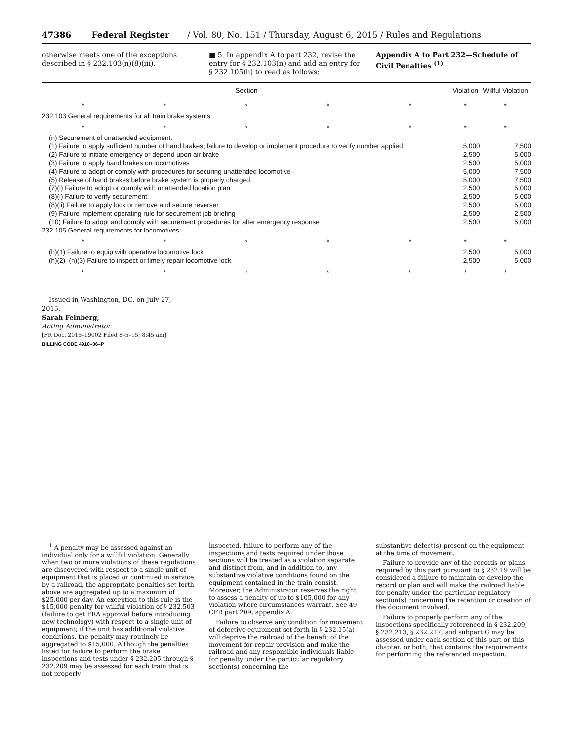47386 Federal Register / Vol. 80, No. 151 / Thursday, August 6, 2015 / Rules and Regulations
otherwise meets one of the exceptions described in § 232.103(n)(8)(iii).
■ 5. In appendix A to part 232, revise the entry for § 232.103(n) and add an entry for § 232.105(h) to read as follows:
Appendix A to Part 232—Schedule of Civil Penalties <sup>(1)</sup>
| Section | | | | | Violation | Willful Violation |
| --- | --- | --- | --- | --- | --- | --- |
| * | * | * | * | * | * | * |
| 232.103 General requirements for all train brake systems: | | | | | | |
| * | * | * | * | * | * | * |
| (n) Securement of unattended equipment. | | | | | | |
| (1) Failure to apply sufficient number of hand brakes; failure to develop or implement procedure to verify number applied | | | | | 5,000 | 7,500 |
| (2) Failure to initiate emergency or depend upon air brake | | | | | 2,500 | 5,000 |
| (3) Failure to apply hand brakes on locomotives | | | | | 2,500 | 5,000 |
| (4) Failure to adopt or comply with procedures for securing unattended locomotive | | | | | 5,000 | 7,500 |
| (5) Release of hand brakes before brake system is properly charged | | | | | 5,000 | 7,500 |
| (7)(i) Failure to adopt or comply with unattended location plan | | | | | 2,500 | 5,000 |
| (8)(i) Failure to verify securement | | | | | 2,500 | 5,000 |
| (8)(ii) Failure to apply lock or remove and secure reverser | | | | | 2,500 | 5,000 |
| (9) Failure implement operating rule for securement job briefing | | | | | 2,500 | 2,500 |
| (10) Failure to adopt and comply with securement procedures for after emergency response | | | | | 2,500 | 5,000 |
| 232.105 General requirements for locomotives: | | | | | | |
| * | * | * | * | * | * | * |
| (h)(1) Failure to equip with operative locomotive lock | | | | | 2,500 | 5,000 |
| (h)(2)–(h)(3) Failure to inspect or timely repair locomotive lock | | | | | 2,500 | 5,000 |
| * | * | * | * | * | * | * |
Issued in Washington, DC, on July 27, 2015.
Sarah Feinberg,
Acting Administrator.
[FR Doc. 2015–19002 Filed 8–5–15; 8:45 am]
BILLING CODE 4910–06–P
<sup>1</sup> A penalty may be assessed against an individual only for a willful violation. Generally when two or more violations of these regulations are discovered with respect to a single unit of equipment that is placed or continued in service by a railroad, the appropriate penalties set forth above are aggregated up to a maximum of $25,000 per day. An exception to this rule is the $15,000 penalty for willful violation of § 232.503 (failure to get FRA approval before introducing new technology) with respect to a single unit of equipment; if the unit has additional violative conditions, the penalty may routinely be aggregated to $15,000. Although the penalties listed for failure to perform the brake inspections and tests under § 232.205 through § 232.209 may be assessed for each train that is not properly
inspected, failure to perform any of the inspections and tests required under those sections will be treated as a violation separate and distinct from, and in addition to, any substantive violative conditions found on the equipment contained in the train consist. Moreover, the Administrator reserves the right to assess a penalty of up to $105,000 for any violation where circumstances warrant. See 49 CFR part 209, appendix A.
Failure to observe any condition for movement of defective equipment set forth in § 232.15(a) will deprive the railroad of the benefit of the movement-for-repair provision and make the railroad and any responsible individuals liable for penalty under the particular regulatory section(s) concerning the
substantive defect(s) present on the equipment at the time of movement.
Failure to provide any of the records or plans required by this part pursuant to § 232.19 will be considered a failure to maintain or develop the record or plan and will make the railroad liable for penalty under the particular regulatory section(s) concerning the retention or creation of the document involved.
Failure to properly perform any of the inspections specifically referenced in § 232.209, § 232.213, § 232.217, and subpart G may be assessed under each section of this part or this chapter, or both, that contains the requirements for performing the referenced inspection.